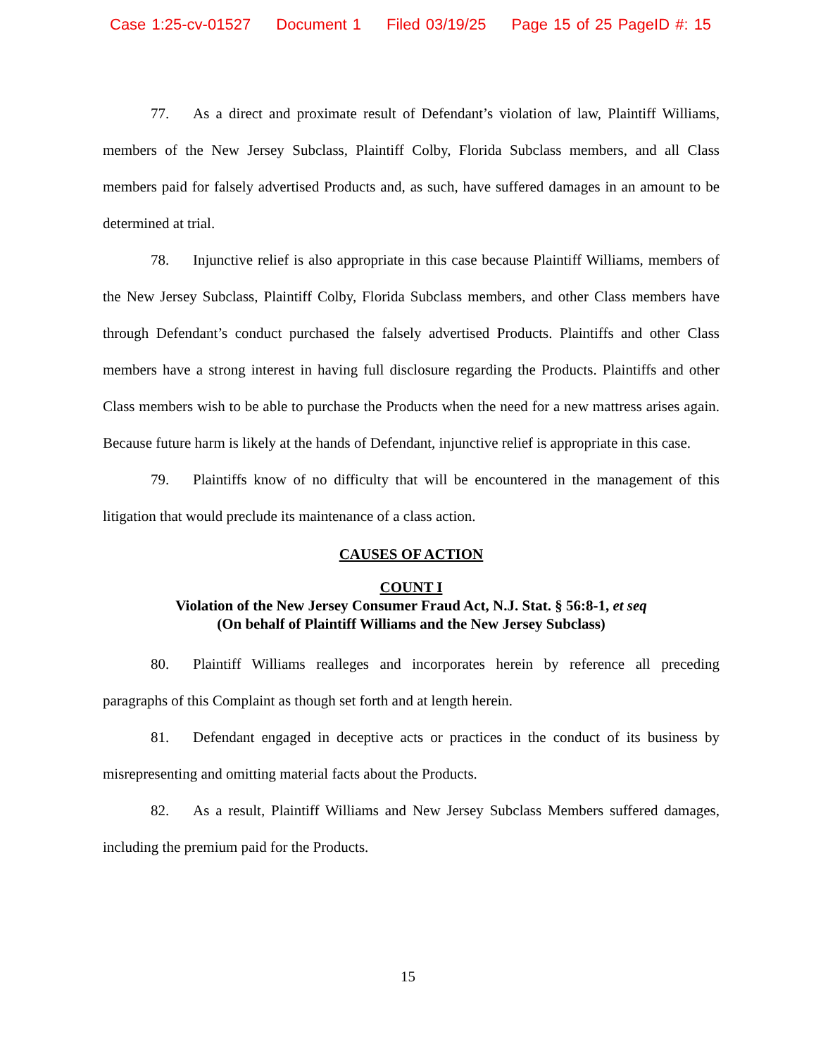Case 1:25-cv-01527 Document 1 Filed 03/19/25 Page 15 of 25 PageID #: 15
77. As a direct and proximate result of Defendant’s violation of law, Plaintiff Williams, members of the New Jersey Subclass, Plaintiff Colby, Florida Subclass members, and all Class members paid for falsely advertised Products and, as such, have suffered damages in an amount to be determined at trial.
78. Injunctive relief is also appropriate in this case because Plaintiff Williams, members of the New Jersey Subclass, Plaintiff Colby, Florida Subclass members, and other Class members have through Defendant’s conduct purchased the falsely advertised Products. Plaintiffs and other Class members have a strong interest in having full disclosure regarding the Products. Plaintiffs and other Class members wish to be able to purchase the Products when the need for a new mattress arises again. Because future harm is likely at the hands of Defendant, injunctive relief is appropriate in this case.
79. Plaintiffs know of no difficulty that will be encountered in the management of this litigation that would preclude its maintenance of a class action.
CAUSES OF ACTION
COUNT I
Violation of the New Jersey Consumer Fraud Act, N.J. Stat. § 56:8-1, et seq
(On behalf of Plaintiff Williams and the New Jersey Subclass)
80. Plaintiff Williams realleges and incorporates herein by reference all preceding paragraphs of this Complaint as though set forth and at length herein.
81. Defendant engaged in deceptive acts or practices in the conduct of its business by misrepresenting and omitting material facts about the Products.
82. As a result, Plaintiff Williams and New Jersey Subclass Members suffered damages, including the premium paid for the Products.
15